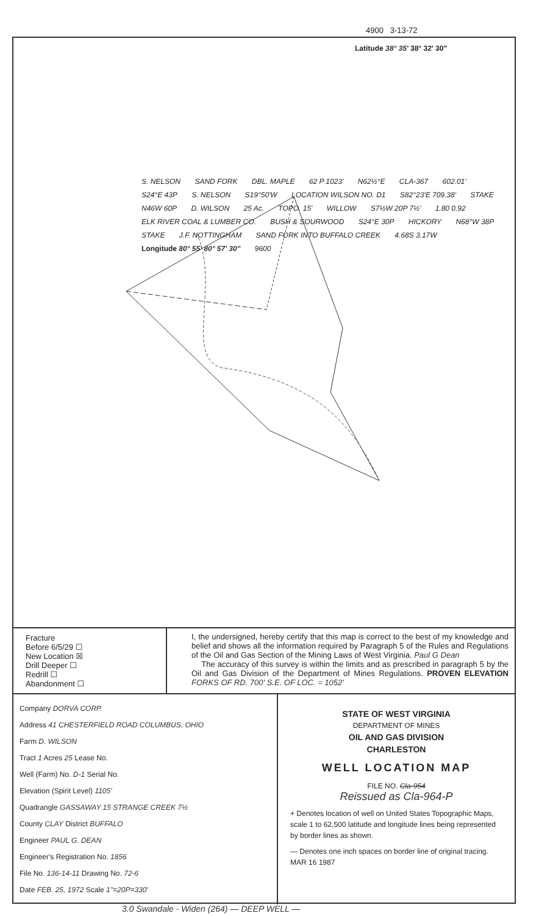4900 3-13-72
Latitude 38° 35' 38° 32' 30"
S. NELSON SAND FORK DBL. MAPLE 62 P 1023' N62½°E CLA-367 602.01' S24°E 43P S. NELSON S19°50'W LOCATION WILSON NO. D1 S82°23'E 709.38' STAKE N46W 60P D. WILSON 25 Ac. TOPO. 15' WILLOW S7½W 20P 7½' 1.80 0.92 ELK RIVER COAL & LUMBER CO. BUSH & SOURWOOD S24°E 30P HICKORY N68°W 38P STAKE J.F. NOTTINGHAM SAND FORK INTO BUFFALO CREEK 4.68S 3.17W Longitude 80° 55' 80° 57' 30" 9600
Fracture
Before 6/5/29 ☐
New Location ☒
Drill Deeper ☐
Redrill ☐
Abandonment ☐
I, the undersigned, hereby certify that this map is correct to the best of my knowledge and belief and shows all the information required by Paragraph 5 of the Rules and Regulations of the Oil and Gas Section of the Mining Laws of West Virginia. Paul G Dean
The accuracy of this survey is within the limits and as prescribed in paragraph 5 by the Oil and Gas Division of the Department of Mines Regulations. PROVEN ELEVATION FORKS OF RD. 700' S.E. OF LOC. = 1052'
Company DORVA CORP.
Address 41 CHESTERFIELD ROAD COLUMBUS, OHIO
Farm D. WILSON
Tract 1 Acres 25 Lease No.
Well (Farm) No. D-1 Serial No.
Elevation (Spirit Level) 1105'
Quadrangle GASSAWAY 15 STRANGE CREEK 7½
County CLAY District BUFFALO
Engineer PAUL G. DEAN
Engineer's Registration No. 1856
File No. 136-14-11 Drawing No. 72-6
Date FEB. 25, 1972 Scale 1"=20P=330'
STATE OF WEST VIRGINIA
DEPARTMENT OF MINES
OIL AND GAS DIVISION
CHARLESTON
WELL LOCATION MAP
FILE NO. Cla-954
Reissued as Cla-964-P
+ Denotes location of well on United States Topographic Maps, scale 1 to 62,500 latitude and longitude lines being represented by border lines as shown.
— Denotes one inch spaces on border line of original tracing. MAR 16 1987
3.0 Swandale - Widen (264) — DEEP WELL —